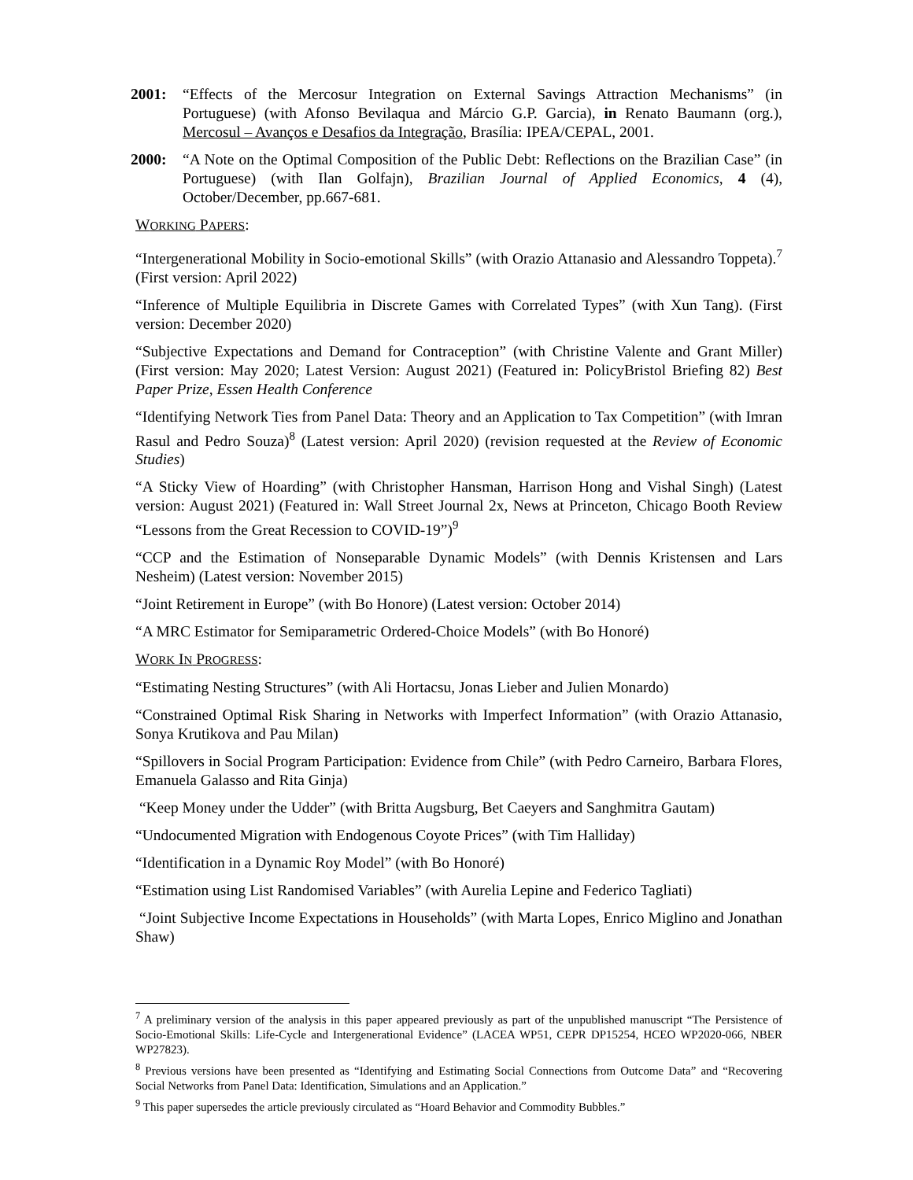2001: “Effects of the Mercosur Integration on External Savings Attraction Mechanisms” (in Portuguese) (with Afonso Bevilaqua and Márcio G.P. Garcia), in Renato Baumann (org.), Mercosul – Avanços e Desafios da Integração, Brasília: IPEA/CEPAL, 2001.
2000: “A Note on the Optimal Composition of the Public Debt: Reflections on the Brazilian Case” (in Portuguese) (with Ilan Golfajn), Brazilian Journal of Applied Economics, 4 (4), October/December, pp.667-681.
WORKING PAPERS:
“Intergenerational Mobility in Socio-emotional Skills” (with Orazio Attanasio and Alessandro Toppeta).<sup>7</sup> (First version: April 2022)
“Inference of Multiple Equilibria in Discrete Games with Correlated Types” (with Xun Tang). (First version: December 2020)
“Subjective Expectations and Demand for Contraception” (with Christine Valente and Grant Miller) (First version: May 2020; Latest Version: August 2021) (Featured in: PolicyBristol Briefing 82) Best Paper Prize, Essen Health Conference
“Identifying Network Ties from Panel Data: Theory and an Application to Tax Competition” (with Imran Rasul and Pedro Souza)<sup>8</sup> (Latest version: April 2020) (revision requested at the Review of Economic Studies)
“A Sticky View of Hoarding” (with Christopher Hansman, Harrison Hong and Vishal Singh) (Latest version: August 2021) (Featured in: Wall Street Journal 2x, News at Princeton, Chicago Booth Review “Lessons from the Great Recession to COVID-19”)<sup>9</sup>
“CCP and the Estimation of Nonseparable Dynamic Models” (with Dennis Kristensen and Lars Nesheim) (Latest version: November 2015)
“Joint Retirement in Europe” (with Bo Honore) (Latest version: October 2014)
“A MRC Estimator for Semiparametric Ordered-Choice Models” (with Bo Honoré)
WORK IN PROGRESS:
“Estimating Nesting Structures” (with Ali Hortacsu, Jonas Lieber and Julien Monardo)
“Constrained Optimal Risk Sharing in Networks with Imperfect Information” (with Orazio Attanasio, Sonya Krutikova and Pau Milan)
“Spillovers in Social Program Participation: Evidence from Chile” (with Pedro Carneiro, Barbara Flores, Emanuela Galasso and Rita Ginja)
“Keep Money under the Udder” (with Britta Augsburg, Bet Caeyers and Sanghmitra Gautam)
“Undocumented Migration with Endogenous Coyote Prices” (with Tim Halliday)
“Identification in a Dynamic Roy Model” (with Bo Honoré)
“Estimation using List Randomised Variables” (with Aurelia Lepine and Federico Tagliati)
“Joint Subjective Income Expectations in Households” (with Marta Lopes, Enrico Miglino and Jonathan Shaw)
<sup>7</sup> A preliminary version of the analysis in this paper appeared previously as part of the unpublished manuscript “The Persistence of Socio-Emotional Skills: Life-Cycle and Intergenerational Evidence” (LACEA WP51, CEPR DP15254, HCEO WP2020-066, NBER WP27823).
<sup>8</sup> Previous versions have been presented as “Identifying and Estimating Social Connections from Outcome Data” and “Recovering Social Networks from Panel Data: Identification, Simulations and an Application.”
<sup>9</sup> This paper supersedes the article previously circulated as “Hoard Behavior and Commodity Bubbles.”